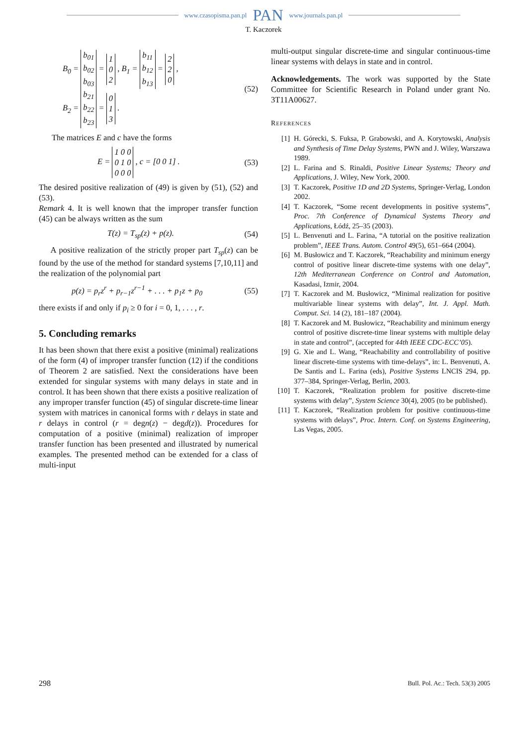www.czasopisma.pan.pl PAN www.journals.pan.pl
T. Kaczorek
B<sub>0</sub> = b<sub>01</sub>
b<sub>02</sub>
b<sub>03</sub> = 1
0
2 , B<sub>1</sub> = b<sub>11</sub>
b<sub>12</sub>
b<sub>13</sub> = 2
2
0 ,
B<sub>2</sub> = b<sub>21</sub>
b<sub>22</sub>
b<sub>23</sub> = 0
1
3 .
(52)
The matrices E and c have the forms
E = 1 0 0
0 1 0
0 0 0 , c = [0 0 1] .
(53)
The desired positive realization of (49) is given by (51), (52) and (53).
Remark 4. It is well known that the improper transfer function (45) can be always written as the sum
T(z) = T<sub>sp</sub>(z) + p(z). (54)
A positive realization of the strictly proper part T<sub>sp</sub>(z) can be found by the use of the method for standard systems [7,10,11] and the realization of the polynomial part
p(z) = p<sub>r</sub>z<sup>r</sup> + p<sub>r−1</sub>z<sup>r−1</sup> + . . . + p<sub>1</sub>z + p<sub>0</sub>
(55)
there exists if and only if p<sub>i</sub> ≥ 0 for i = 0, 1, . . . , r.
5. Concluding remarks
It has been shown that there exist a positive (minimal) realizations of the form (4) of improper transfer function (12) if the conditions of Theorem 2 are satisfied. Next the considerations have been extended for singular systems with many delays in state and in control. It has been shown that there exists a positive realization of any improper transfer function (45) of singular discrete-time linear system with matrices in canonical forms with r delays in state and r delays in control (r = degn(z) − degd(z)). Procedures for computation of a positive (minimal) realization of improper transfer function has been presented and illustrated by numerical examples. The presented method can be extended for a class of multi-input
multi-output singular discrete-time and singular continuous-time linear systems with delays in state and in control.
Acknowledgements. The work was supported by the State Committee for Scientific Research in Poland under grant No. 3T11A00627.
REFERENCES
[1] H. Górecki, S. Fuksa, P. Grabowski, and A. Korytowski, Analysis and Synthesis of Time Delay Systems, PWN and J. Wiley, Warszawa 1989.
[2] L. Farina and S. Rinaldi, Positive Linear Systems; Theory and Applications, J. Wiley, New York, 2000.
[3] T. Kaczorek, Positive 1D and 2D Systems, Springer-Verlag, London 2002.
[4] T. Kaczorek, “Some recent developments in positive systems”, Proc. 7th Conference of Dynamical Systems Theory and Applications, Łódź, 25–35 (2003).
[5] L. Benvenuti and L. Farina, “A tutorial on the positive realization problem”, IEEE Trans. Autom. Control 49(5), 651–664 (2004).
[6] M. Busłowicz and T. Kaczorek, “Reachability and minimum energy control of positive linear discrete-time systems with one delay”, 12th Mediterranean Conference on Control and Automation, Kasadasi, Izmir, 2004.
[7] T. Kaczorek and M. Busłowicz, “Minimal realization for positive multivariable linear systems with delay”, Int. J. Appl. Math. Comput. Sci. 14 (2), 181–187 (2004).
[8] T. Kaczorek and M. Busłowicz, “Reachability and minimum energy control of positive discrete-time linear systems with multiple delay in state and control”, (accepted for 44th IEEE CDC-ECC’05).
[9] G. Xie and L. Wang, “Reachability and controllability of positive linear discrete-time systems with time-delays”, in: L. Benvenuti, A. De Santis and L. Farina (eds), Positive Systems LNCIS 294, pp. 377–384, Springer-Verlag, Berlin, 2003.
[10] T. Kaczorek, “Realization problem for positive discrete-time systems with delay”, System Science 30(4), 2005 (to be published).
[11] T. Kaczorek, “Realization problem for positive continuous-time systems with delays”, Proc. Intern. Conf. on Systems Engineering, Las Vegas, 2005.
298 Bull. Pol. Ac.: Tech. 53(3) 2005